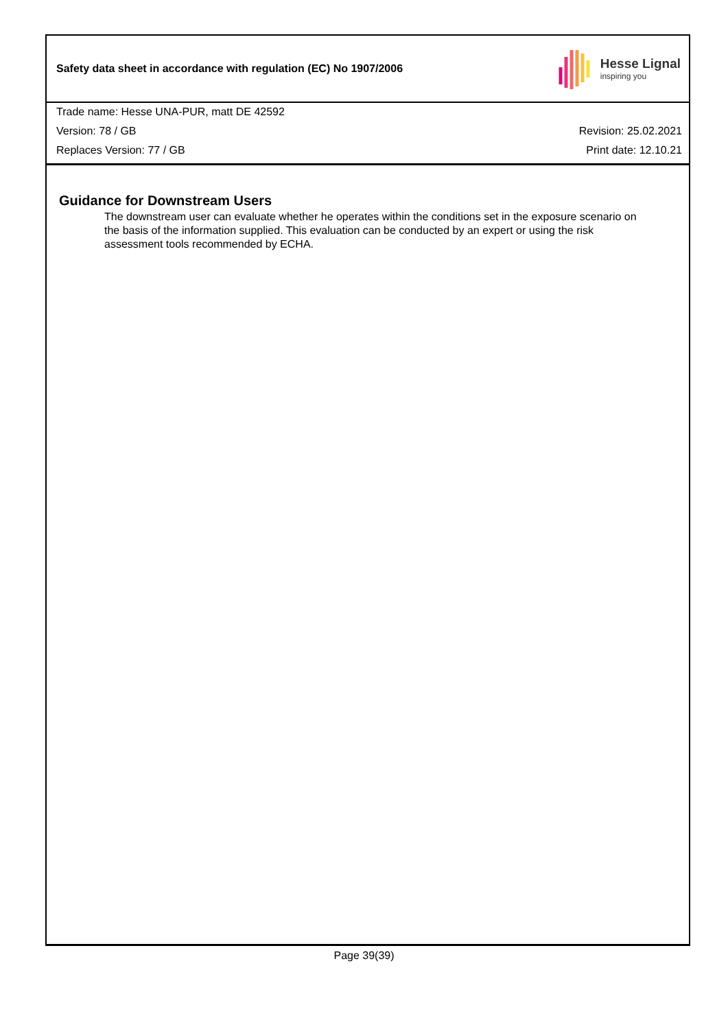Safety data sheet in accordance with regulation (EC) No 1907/2006
Hesse Lignal
inspiring you
Trade name: Hesse UNA-PUR, matt DE 42592
Version: 78 / GB Revision: 25.02.2021
Replaces Version: 77 / GB Print date: 12.10.21
Guidance for Downstream Users
The downstream user can evaluate whether he operates within the conditions set in the exposure scenario on the basis of the information supplied. This evaluation can be conducted by an expert or using the risk assessment tools recommended by ECHA.
Page 39(39)